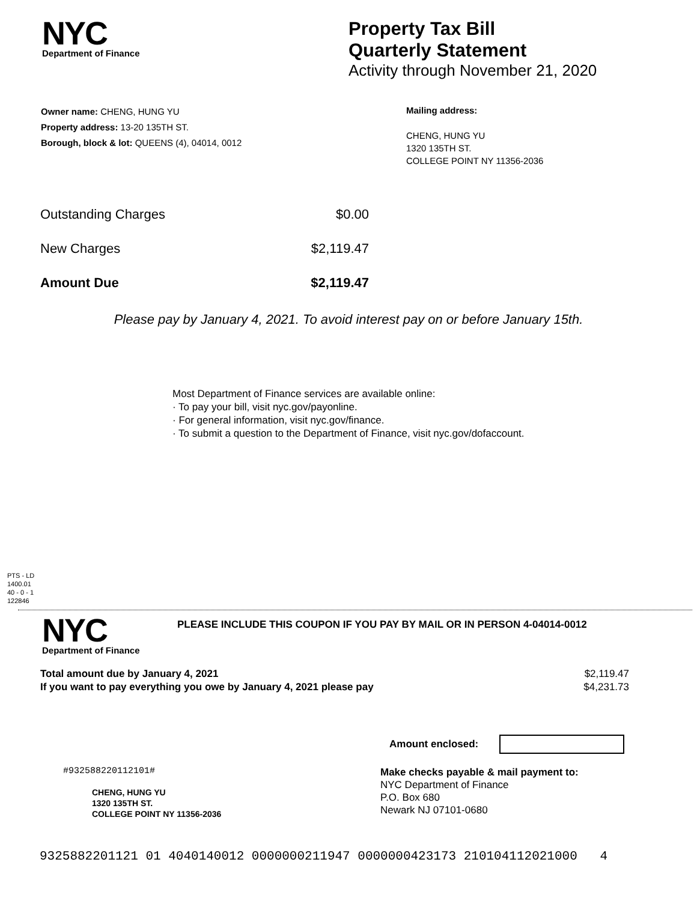NYC
Department of Finance
Property Tax Bill
Quarterly Statement
Activity through November 21, 2020
Owner name: CHENG, HUNG YU
Property address: 13-20 135TH ST.
Borough, block & lot: QUEENS (4), 04014, 0012
Mailing address:
CHENG, HUNG YU
1320 135TH ST.
COLLEGE POINT NY 11356-2036
| Outstanding Charges | $0.00 |
| New Charges | $2,119.47 |
| Amount Due | $2,119.47 |
Please pay by January 4, 2021. To avoid interest pay on or before January 15th.
Most Department of Finance services are available online:
· To pay your bill, visit nyc.gov/payonline.
· For general information, visit nyc.gov/finance.
· To submit a question to the Department of Finance, visit nyc.gov/dofaccount.
PTS - LD
1400.01
40 - 0 - 1
122846
NYC
Department of Finance
PLEASE INCLUDE THIS COUPON IF YOU PAY BY MAIL OR IN PERSON 4-04014-0012
| Total amount due by January 4, 2021 | $2,119.47 |
| If you want to pay everything you owe by January 4, 2021 please pay | $4,231.73 |
Amount enclosed:
#932588220112101#
CHENG, HUNG YU
1320 135TH ST.
COLLEGE POINT NY 11356-2036
Make checks payable & mail payment to:
NYC Department of Finance
P.O. Box 680
Newark NJ 07101-0680
9325882201121 01 4040140012 0000000211947 0000000423173 210104112021000 4